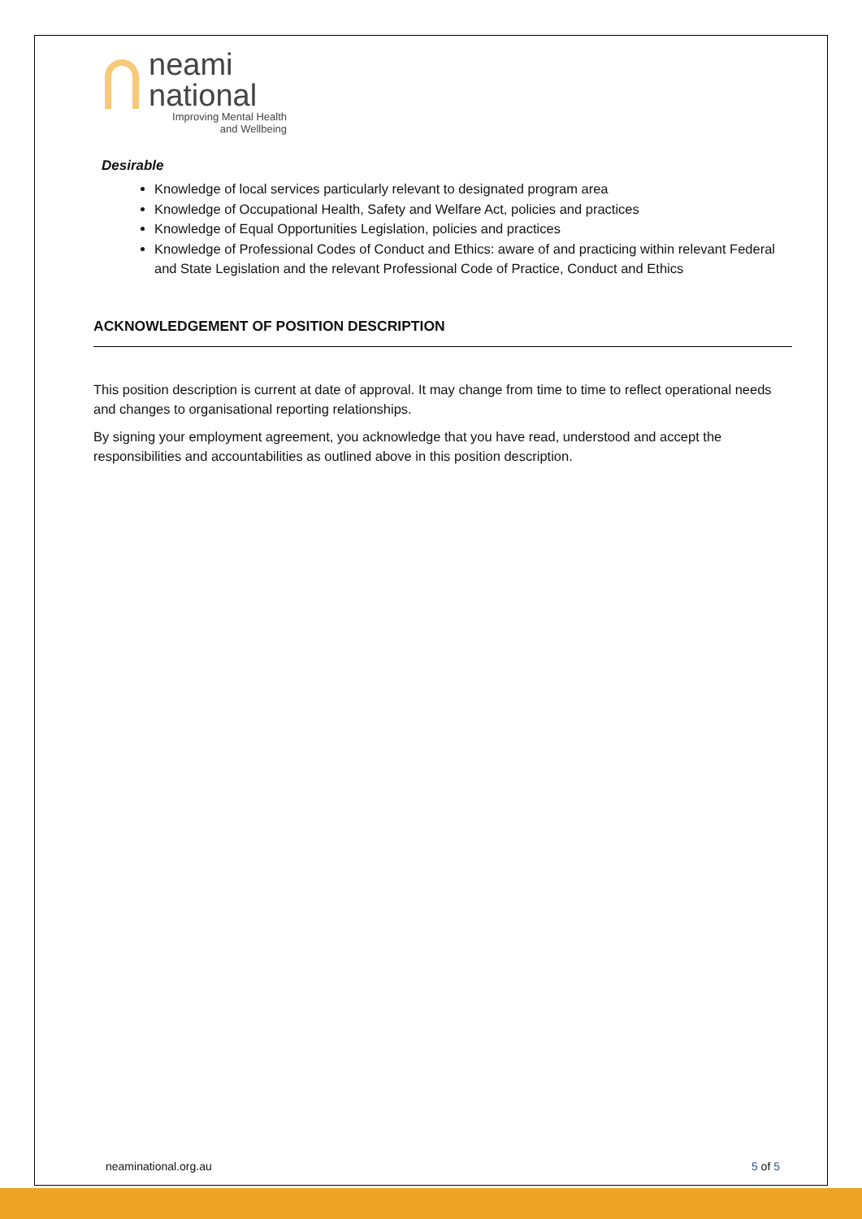neami
national
Improving Mental Health
and Wellbeing
Desirable
Knowledge of local services particularly relevant to designated program area
Knowledge of Occupational Health, Safety and Welfare Act, policies and practices
Knowledge of Equal Opportunities Legislation, policies and practices
Knowledge of Professional Codes of Conduct and Ethics: aware of and practicing within relevant Federal and State Legislation and the relevant Professional Code of Practice, Conduct and Ethics
ACKNOWLEDGEMENT OF POSITION DESCRIPTION
This position description is current at date of approval. It may change from time to time to reflect operational needs and changes to organisational reporting relationships.
By signing your employment agreement, you acknowledge that you have read, understood and accept the responsibilities and accountabilities as outlined above in this position description.
neaminational.org.au 5 of 5